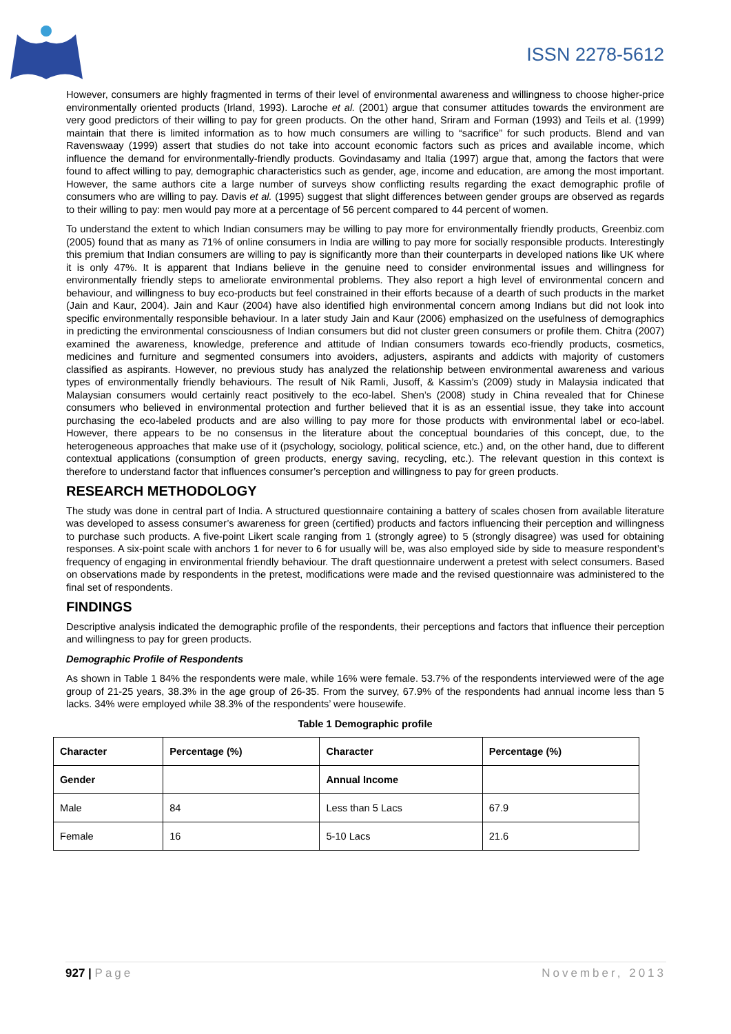ISSN 2278-5612
However, consumers are highly fragmented in terms of their level of environmental awareness and willingness to choose higher-price environmentally oriented products (Irland, 1993). Laroche et al. (2001) argue that consumer attitudes towards the environment are very good predictors of their willing to pay for green products. On the other hand, Sriram and Forman (1993) and Teils et al. (1999) maintain that there is limited information as to how much consumers are willing to “sacrifice” for such products. Blend and van Ravenswaay (1999) assert that studies do not take into account economic factors such as prices and available income, which influence the demand for environmentally-friendly products. Govindasamy and Italia (1997) argue that, among the factors that were found to affect willing to pay, demographic characteristics such as gender, age, income and education, are among the most important. However, the same authors cite a large number of surveys show conflicting results regarding the exact demographic profile of consumers who are willing to pay. Davis et al. (1995) suggest that slight differences between gender groups are observed as regards to their willing to pay: men would pay more at a percentage of 56 percent compared to 44 percent of women.
To understand the extent to which Indian consumers may be willing to pay more for environmentally friendly products, Greenbiz.com (2005) found that as many as 71% of online consumers in India are willing to pay more for socially responsible products. Interestingly this premium that Indian consumers are willing to pay is significantly more than their counterparts in developed nations like UK where it is only 47%. It is apparent that Indians believe in the genuine need to consider environmental issues and willingness for environmentally friendly steps to ameliorate environmental problems. They also report a high level of environmental concern and behaviour, and willingness to buy eco-products but feel constrained in their efforts because of a dearth of such products in the market (Jain and Kaur, 2004). Jain and Kaur (2004) have also identified high environmental concern among Indians but did not look into specific environmentally responsible behaviour. In a later study Jain and Kaur (2006) emphasized on the usefulness of demographics in predicting the environmental consciousness of Indian consumers but did not cluster green consumers or profile them. Chitra (2007) examined the awareness, knowledge, preference and attitude of Indian consumers towards eco-friendly products, cosmetics, medicines and furniture and segmented consumers into avoiders, adjusters, aspirants and addicts with majority of customers classified as aspirants. However, no previous study has analyzed the relationship between environmental awareness and various types of environmentally friendly behaviours. The result of Nik Ramli, Jusoff, & Kassim’s (2009) study in Malaysia indicated that Malaysian consumers would certainly react positively to the eco-label. Shen’s (2008) study in China revealed that for Chinese consumers who believed in environmental protection and further believed that it is as an essential issue, they take into account purchasing the eco-labeled products and are also willing to pay more for those products with environmental label or eco-label. However, there appears to be no consensus in the literature about the conceptual boundaries of this concept, due, to the heterogeneous approaches that make use of it (psychology, sociology, political science, etc.) and, on the other hand, due to different contextual applications (consumption of green products, energy saving, recycling, etc.). The relevant question in this context is therefore to understand factor that influences consumer’s perception and willingness to pay for green products.
RESEARCH METHODOLOGY
The study was done in central part of India. A structured questionnaire containing a battery of scales chosen from available literature was developed to assess consumer’s awareness for green (certified) products and factors influencing their perception and willingness to purchase such products. A five-point Likert scale ranging from 1 (strongly agree) to 5 (strongly disagree) was used for obtaining responses. A six-point scale with anchors 1 for never to 6 for usually will be, was also employed side by side to measure respondent’s frequency of engaging in environmental friendly behaviour. The draft questionnaire underwent a pretest with select consumers. Based on observations made by respondents in the pretest, modifications were made and the revised questionnaire was administered to the final set of respondents.
FINDINGS
Descriptive analysis indicated the demographic profile of the respondents, their perceptions and factors that influence their perception and willingness to pay for green products.
Demographic Profile of Respondents
As shown in Table 1 84% the respondents were male, while 16% were female. 53.7% of the respondents interviewed were of the age group of 21-25 years, 38.3% in the age group of 26-35. From the survey, 67.9% of the respondents had annual income less than 5 lacks. 34% were employed while 38.3% of the respondents’ were housewife.
Table 1 Demographic profile
| Character | Percentage (%) | Character | Percentage (%) |
| --- | --- | --- | --- |
| Gender | | Annual Income | |
| Male | 84 | Less than 5 Lacs | 67.9 |
| Female | 16 | 5-10 Lacs | 21.6 |
927 | Page November, 2013